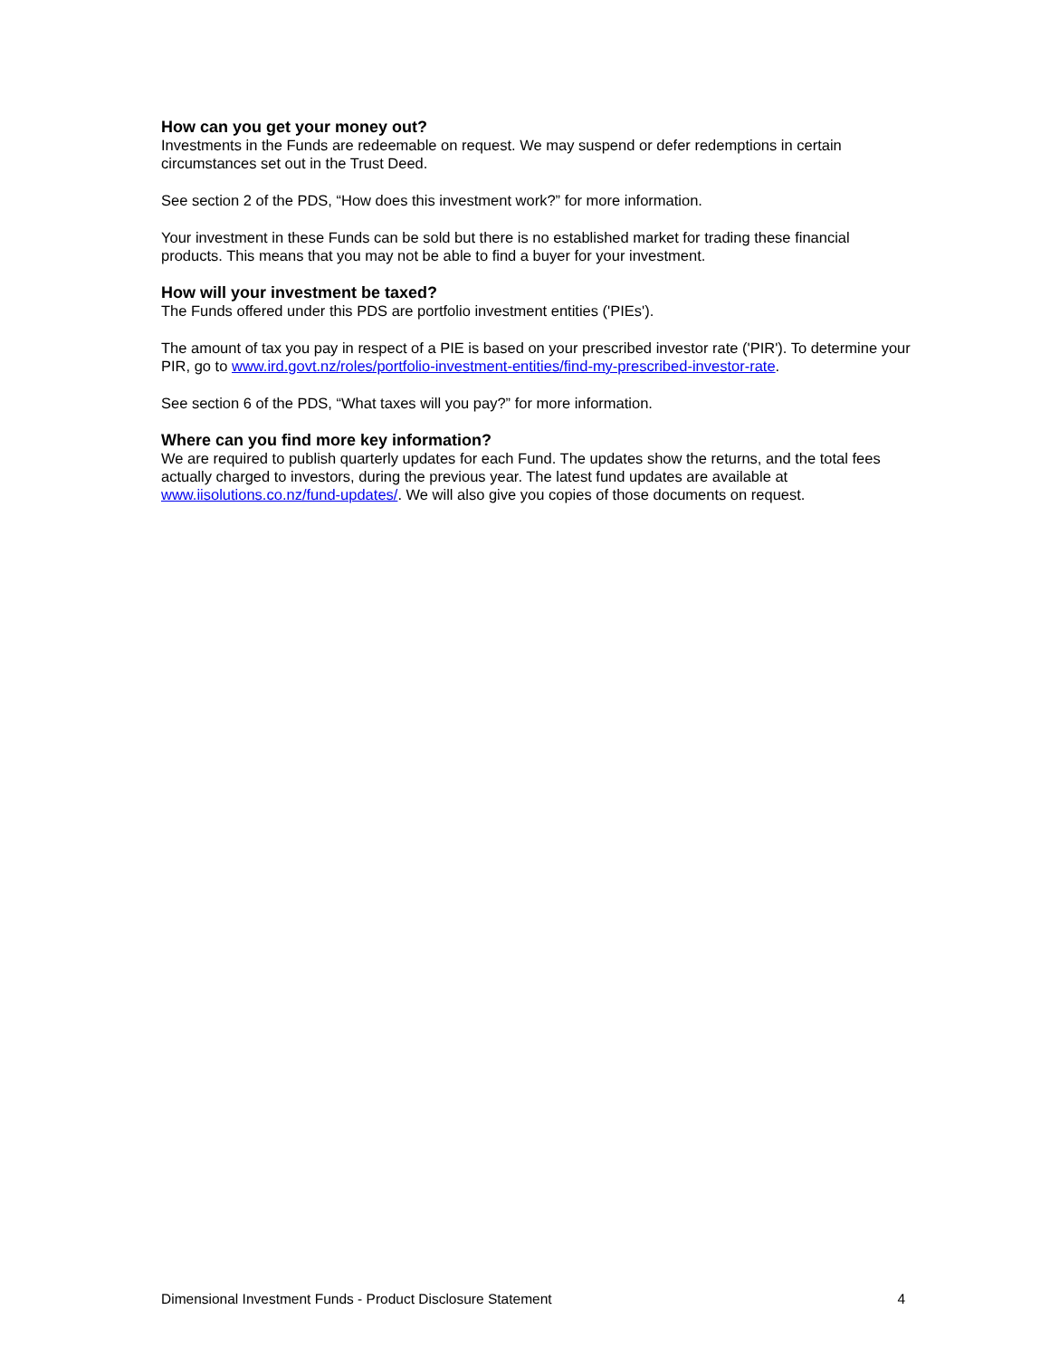How can you get your money out?
Investments in the Funds are redeemable on request. We may suspend or defer redemptions in certain circumstances set out in the Trust Deed.
See section 2 of the PDS, “How does this investment work?” for more information.
Your investment in these Funds can be sold but there is no established market for trading these financial products. This means that you may not be able to find a buyer for your investment.
How will your investment be taxed?
The Funds offered under this PDS are portfolio investment entities ('PIEs').
The amount of tax you pay in respect of a PIE is based on your prescribed investor rate ('PIR'). To determine your PIR, go to www.ird.govt.nz/roles/portfolio-investment-entities/find-my-prescribed-investor-rate.
See section 6 of the PDS, “What taxes will you pay?” for more information.
Where can you find more key information?
We are required to publish quarterly updates for each Fund. The updates show the returns, and the total fees actually charged to investors, during the previous year. The latest fund updates are available at www.iisolutions.co.nz/fund-updates/. We will also give you copies of those documents on request.
Dimensional Investment Funds - Product Disclosure Statement 4